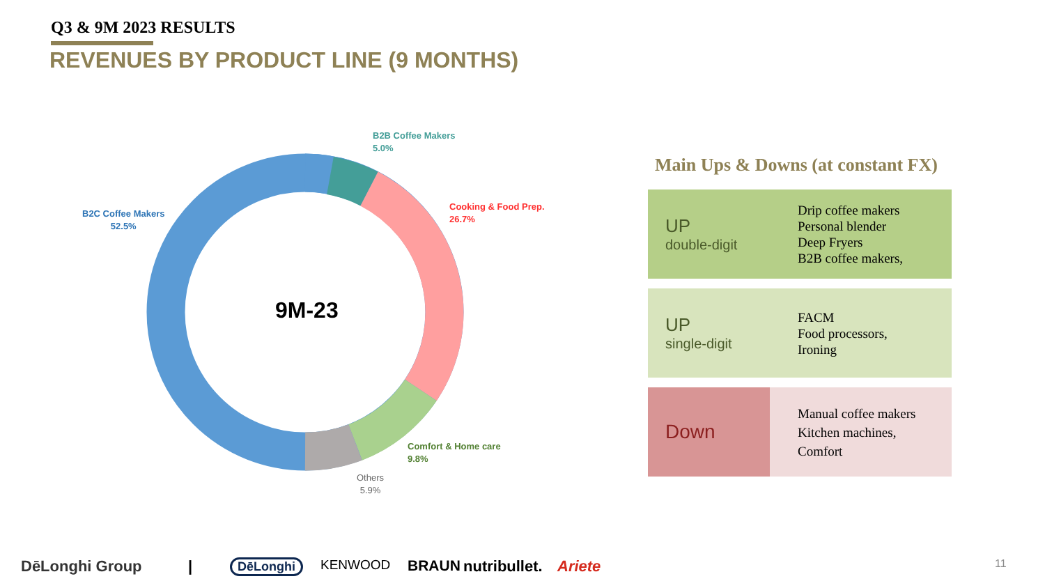Q3 & 9M 2023 RESULTS
REVENUES BY PRODUCT LINE (9 MONTHS)
B2B Coffee Makers
5.0%
B2C Coffee Makers
52.5%
Cooking & Food Prep.
26.7%
Comfort & Home care
9.8%
Others
5.9%
9M-23
Main Ups & Downs (at constant FX)
UP
double-digit
Drip coffee makers
Personal blender
Deep Fryers
B2B coffee makers,
UP
single-digit
FACM
Food processors,
Ironing
Down
Manual coffee makers
Kitchen machines,
Comfort
DēLonghi Group | DēLonghi KENWOOD BRAUN nutribullet. Ariete 11